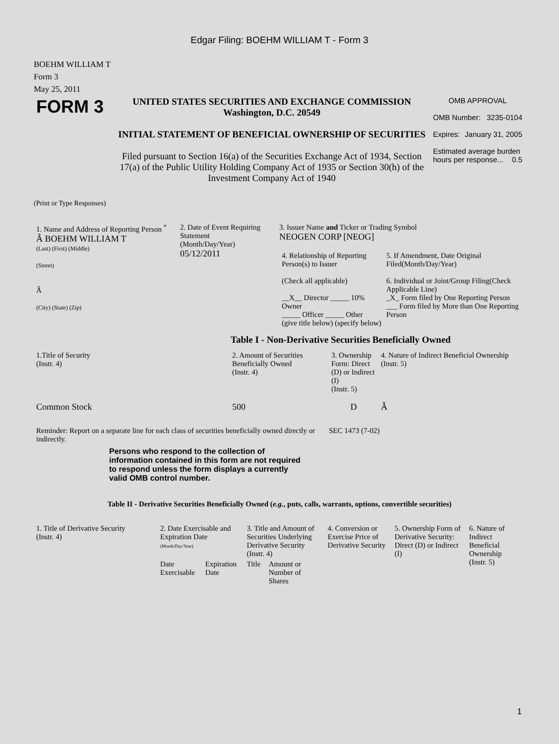Edgar Filing: BOEHM WILLIAM T - Form 3
BOEHM WILLIAM T
Form 3
May 25, 2011
| FORM 3 | UNITED STATES SECURITIES AND EXCHANGE COMMISSION Washington, D.C. 20549 INITIAL STATEMENT OF BENEFICIAL OWNERSHIP OF SECURITIES Filed pursuant to Section 16(a) of the Securities Exchange Act of 1934, Section 17(a) of the Public Utility Holding Company Act of 1935 or Section 30(h) of the Investment Company Act of 1940 | OMB APPROVAL OMB Number: 3235-0104 Expires: January 31, 2005 Estimated average burden hours per response... 0.5 |
(Print or Type Responses)
| 1. Name and Address of Reporting Person <sup>*</sup> Â BOEHM WILLIAM T (Last) (First) (Middle) (Street) Â (City) (State) (Zip) | 2. Date of Event Requiring Statement (Month/Day/Year) 05/12/2011 | 3. Issuer Name and Ticker or Trading Symbol NEOGEN CORP [NEOG] / 4. Relationship of Reporting Person(s) to Issuer (Check all applicable) __X__ Director _____ 10% Owner _____ Officer _____ Other (give title below) (specify below) / 5. If Amendment, Date Original Filed(Month/Day/Year) 6. Individual or Joint/Group Filing(Check Applicable Line) _X_ Form filed by One Reporting Person ___ Form filed by More than One Reporting Person / |
Table I - Non-Derivative Securities Beneficially Owned
| 1.Title of Security (Instr. 4) | 2. Amount of Securities Beneficially Owned (Instr. 4) | 3. Ownership Form: Direct (D) or Indirect (I) (Instr. 5) | 4. Nature of Indirect Beneficial Ownership (Instr. 5) |
| --- | --- | --- | --- |
| Common Stock | 500 | D | Â |
| Reminder: Report on a separate line for each class of securities beneficially owned directly or indirectly. | SEC 1473 (7-02) |
Persons who respond to the collection of information contained in this form are not required to respond unless the form displays a currently valid OMB control number.
Table II - Derivative Securities Beneficially Owned (e.g., puts, calls, warrants, options, convertible securities)
| 1. Title of Derivative Security (Instr. 4) | 2. Date Exercisable and Expiration Date (Month/Day/Year) | | 3. Title and Amount of Securities Underlying Derivative Security (Instr. 4) | | 4. Conversion or Exercise Price of Derivative Security | 5. Ownership Form of Derivative Security: Direct (D) or Indirect (I) | 6. Nature of Indirect Beneficial Ownership (Instr. 5) |
| --- | --- | --- | --- | --- | --- | --- | --- |
| | Date Exercisable | Expiration Date | Title | Amount or Number of Shares | | | |
1